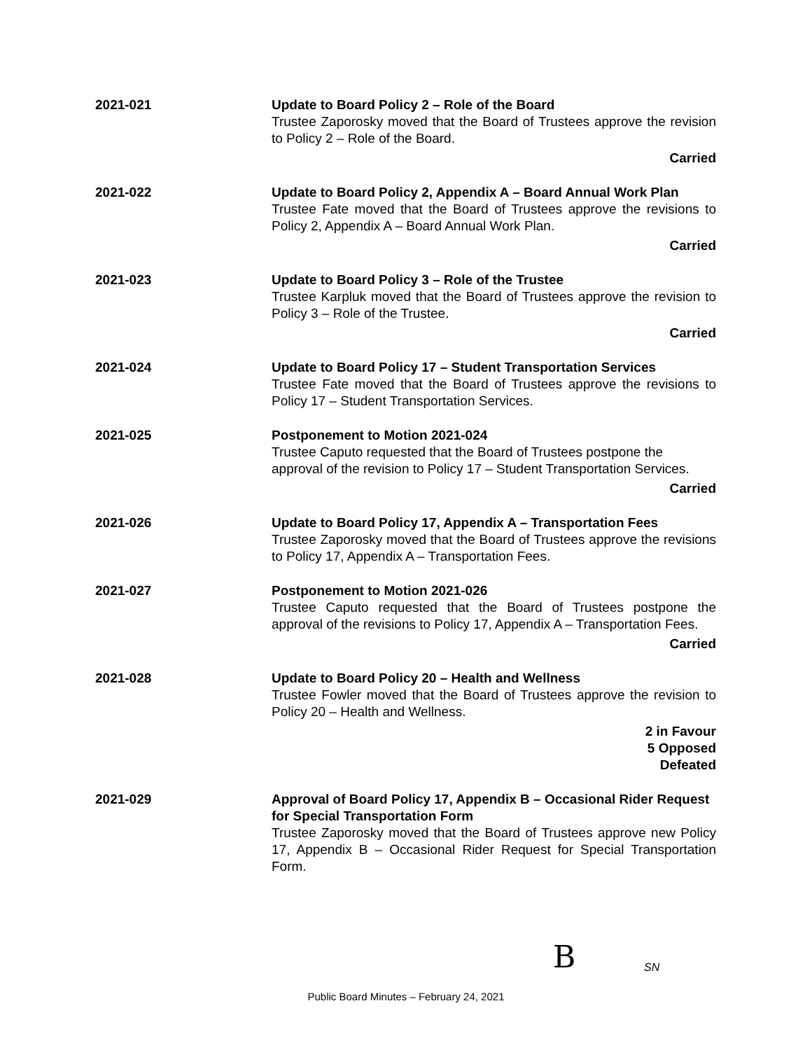2021-021 Update to Board Policy 2 – Role of the Board
Trustee Zaporosky moved that the Board of Trustees approve the revision to Policy 2 – Role of the Board.
Carried
2021-022 Update to Board Policy 2, Appendix A – Board Annual Work Plan
Trustee Fate moved that the Board of Trustees approve the revisions to Policy 2, Appendix A – Board Annual Work Plan.
Carried
2021-023 Update to Board Policy 3 – Role of the Trustee
Trustee Karpluk moved that the Board of Trustees approve the revision to Policy 3 – Role of the Trustee.
Carried
2021-024 Update to Board Policy 17 – Student Transportation Services
Trustee Fate moved that the Board of Trustees approve the revisions to Policy 17 – Student Transportation Services.
2021-025 Postponement to Motion 2021-024
Trustee Caputo requested that the Board of Trustees postpone the approval of the revision to Policy 17 – Student Transportation Services.
Carried
2021-026 Update to Board Policy 17, Appendix A – Transportation Fees
Trustee Zaporosky moved that the Board of Trustees approve the revisions to Policy 17, Appendix A – Transportation Fees.
2021-027 Postponement to Motion 2021-026
Trustee Caputo requested that the Board of Trustees postpone the approval of the revisions to Policy 17, Appendix A – Transportation Fees.
Carried
2021-028 Update to Board Policy 20 – Health and Wellness
Trustee Fowler moved that the Board of Trustees approve the revision to Policy 20 – Health and Wellness.
2 in Favour
5 Opposed
Defeated
2021-029 Approval of Board Policy 17, Appendix B – Occasional Rider Request for Special Transportation Form
Trustee Zaporosky moved that the Board of Trustees approve new Policy 17, Appendix B – Occasional Rider Request for Special Transportation Form.
B SN
Public Board Minutes – February 24, 2021